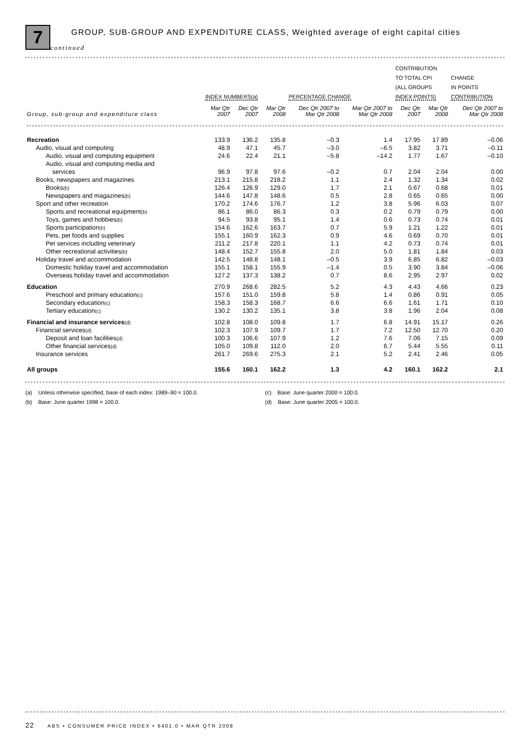7
GROUP, SUB-GROUP AND EXPENDITURE CLASS, Weighted average of eight capital cities
continued
| | INDEX NUMBERS(a) | | | PERCENTAGE CHANGE | | CONTRIBUTION TO TOTAL CPI (ALL GROUPS INDEX POINTS) | | CHANGE IN POINTS CONTRIBUTION |
| --- | --- | --- | --- | --- | --- | --- | --- | --- |
| Group, sub-group and expenditure class | Mar Qtr 2007 | Dec Qtr 2007 | Mar Qtr 2008 | Dec Qtr 2007 to Mar Qtr 2008 | Mar Qtr 2007 to Mar Qtr 2008 | Dec Qtr 2007 | Mar Qtr 2008 | Dec Qtr 2007 to Mar Qtr 2008 |
| Recreation | 133.9 | 136.2 | 135.8 | –0.3 | 1.4 | 17.95 | 17.89 | –0.06 |
| Audio, visual and computing | 48.9 | 47.1 | 45.7 | –3.0 | –6.5 | 3.82 | 3.71 | –0.11 |
| Audio, visual and computing equipment | 24.6 | 22.4 | 21.1 | –5.8 | –14.2 | 1.77 | 1.67 | –0.10 |
| Audio, visual and computing media and | | | | | | | | |
| services | 96.9 | 97.8 | 97.6 | –0.2 | 0.7 | 2.04 | 2.04 | 0.00 |
| Books, newspapers and magazines | 213.1 | 215.8 | 218.2 | 1.1 | 2.4 | 1.32 | 1.34 | 0.02 |
| Books (b) | 126.4 | 126.9 | 129.0 | 1.7 | 2.1 | 0.67 | 0.68 | 0.01 |
| Newspapers and magazines (b) | 144.6 | 147.8 | 148.6 | 0.5 | 2.8 | 0.65 | 0.65 | 0.00 |
| Sport and other recreation | 170.2 | 174.6 | 176.7 | 1.2 | 3.8 | 5.96 | 6.03 | 0.07 |
| Sports and recreational equipment (b) | 86.1 | 86.0 | 86.3 | 0.3 | 0.2 | 0.79 | 0.79 | 0.00 |
| Toys, games and hobbies (b) | 94.5 | 93.8 | 95.1 | 1.4 | 0.6 | 0.73 | 0.74 | 0.01 |
| Sports participation (b) | 154.6 | 162.6 | 163.7 | 0.7 | 5.9 | 1.21 | 1.22 | 0.01 |
| Pets, pet foods and supplies | 155.1 | 160.9 | 162.3 | 0.9 | 4.6 | 0.69 | 0.70 | 0.01 |
| Pet services including veterinary | 211.2 | 217.8 | 220.1 | 1.1 | 4.2 | 0.73 | 0.74 | 0.01 |
| Other recreational activities (b) | 148.4 | 152.7 | 155.8 | 2.0 | 5.0 | 1.81 | 1.84 | 0.03 |
| Holiday travel and accommodation | 142.5 | 148.8 | 148.1 | –0.5 | 3.9 | 6.85 | 6.82 | –0.03 |
| Domestic holiday travel and accommodation | 155.1 | 158.1 | 155.9 | –1.4 | 0.5 | 3.90 | 3.84 | –0.06 |
| Overseas holiday travel and accommodation | 127.2 | 137.3 | 138.2 | 0.7 | 8.6 | 2.95 | 2.97 | 0.02 |
| Education | 270.9 | 268.6 | 282.5 | 5.2 | 4.3 | 4.43 | 4.66 | 0.23 |
| Preschool and primary education (c) | 157.6 | 151.0 | 159.8 | 5.8 | 1.4 | 0.86 | 0.91 | 0.05 |
| Secondary education (c) | 158.3 | 158.3 | 168.7 | 6.6 | 6.6 | 1.61 | 1.71 | 0.10 |
| Tertiary education (c) | 130.2 | 130.2 | 135.1 | 3.8 | 3.8 | 1.96 | 2.04 | 0.08 |
| Financial and insurance services (d) | 102.8 | 108.0 | 109.8 | 1.7 | 6.8 | 14.91 | 15.17 | 0.26 |
| Financial services (d) | 102.3 | 107.9 | 109.7 | 1.7 | 7.2 | 12.50 | 12.70 | 0.20 |
| Deposit and loan facilities (d) | 100.3 | 106.6 | 107.9 | 1.2 | 7.6 | 7.06 | 7.15 | 0.09 |
| Other financial services (d) | 105.0 | 109.8 | 112.0 | 2.0 | 6.7 | 5.44 | 5.55 | 0.11 |
| Insurance services | 261.7 | 269.6 | 275.3 | 2.1 | 5.2 | 2.41 | 2.46 | 0.05 |
| All groups | 155.6 | 160.1 | 162.2 | 1.3 | 4.2 | 160.1 | 162.2 | 2.1 |
(a) Unless otherwise specified, base of each index: 1989–90 = 100.0.
(b) Base: June quarter 1998 = 100.0.
(c) Base: June quarter 2000 = 100.0.
(d) Base: June quarter 2005 = 100.0.
22 ABS • CONSUMER PRICE INDEX • 6401.0 • MAR QTR 2008